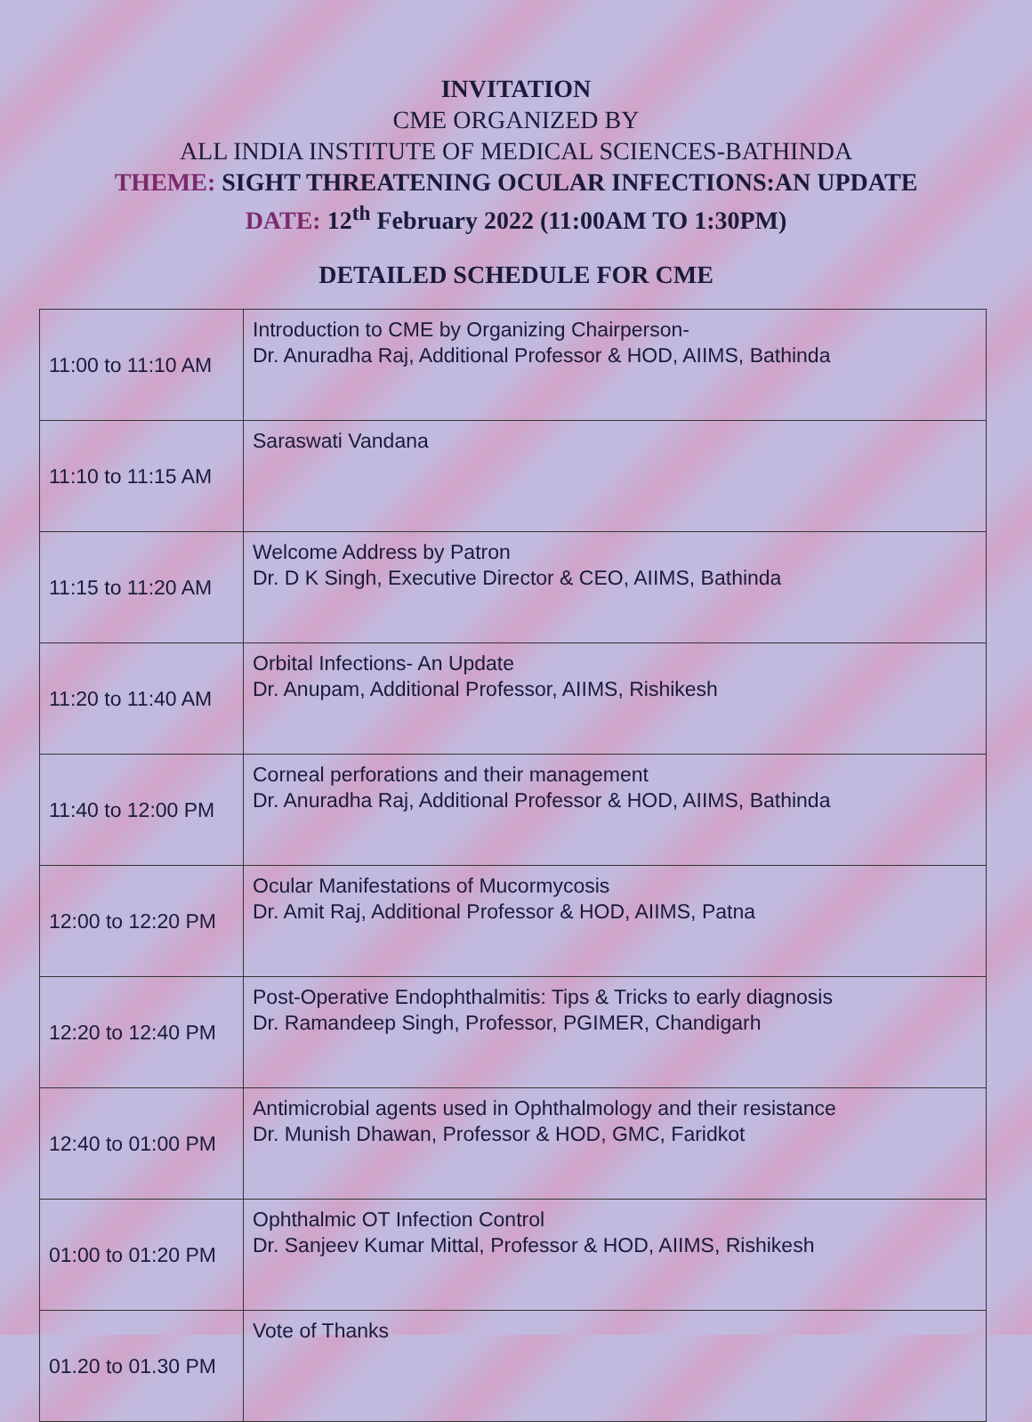INVITATION
CME ORGANIZED BY
ALL INDIA INSTITUTE OF MEDICAL SCIENCES-BATHINDA
THEME: SIGHT THREATENING OCULAR INFECTIONS:AN UPDATE
DATE: 12<sup>th</sup> February 2022 (11:00AM TO 1:30PM)
DETAILED SCHEDULE FOR CME
| 11:00 to 11:10 AM | Introduction to CME by Organizing Chairperson- Dr. Anuradha Raj, Additional Professor & HOD, AIIMS, Bathinda |
| 11:10 to 11:15 AM | Saraswati Vandana |
| 11:15 to 11:20 AM | Welcome Address by Patron Dr. D K Singh, Executive Director & CEO, AIIMS, Bathinda |
| 11:20 to 11:40 AM | Orbital Infections- An Update Dr. Anupam, Additional Professor, AIIMS, Rishikesh |
| 11:40 to 12:00 PM | Corneal perforations and their management Dr. Anuradha Raj, Additional Professor & HOD, AIIMS, Bathinda |
| 12:00 to 12:20 PM | Ocular Manifestations of Mucormycosis Dr. Amit Raj, Additional Professor & HOD, AIIMS, Patna |
| 12:20 to 12:40 PM | Post-Operative Endophthalmitis: Tips & Tricks to early diagnosis Dr. Ramandeep Singh, Professor, PGIMER, Chandigarh |
| 12:40 to 01:00 PM | Antimicrobial agents used in Ophthalmology and their resistance Dr. Munish Dhawan, Professor & HOD, GMC, Faridkot |
| 01:00 to 01:20 PM | Ophthalmic OT Infection Control Dr. Sanjeev Kumar Mittal, Professor & HOD, AIIMS, Rishikesh |
| 01.20 to 01.30 PM | Vote of Thanks |